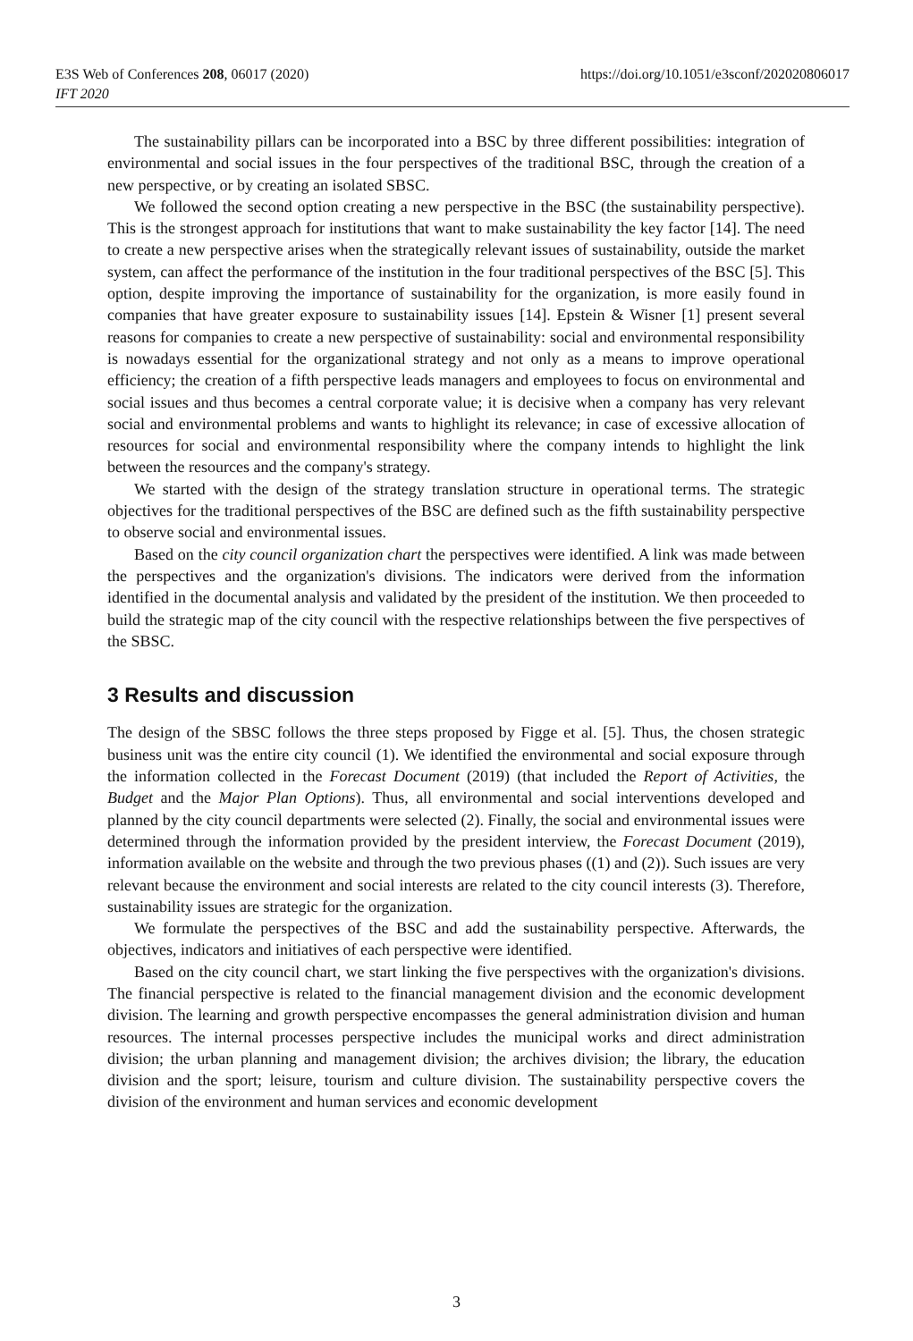https://doi.org/10.1051/e3sconf/202020806017 E3S Web of Conferences 208, 06017 (2020)
IFT 2020
The sustainability pillars can be incorporated into a BSC by three different possibilities: integration of environmental and social issues in the four perspectives of the traditional BSC, through the creation of a new perspective, or by creating an isolated SBSC.
We followed the second option creating a new perspective in the BSC (the sustainability perspective). This is the strongest approach for institutions that want to make sustainability the key factor [14]. The need to create a new perspective arises when the strategically relevant issues of sustainability, outside the market system, can affect the performance of the institution in the four traditional perspectives of the BSC [5]. This option, despite improving the importance of sustainability for the organization, is more easily found in companies that have greater exposure to sustainability issues [14]. Epstein & Wisner [1] present several reasons for companies to create a new perspective of sustainability: social and environmental responsibility is nowadays essential for the organizational strategy and not only as a means to improve operational efficiency; the creation of a fifth perspective leads managers and employees to focus on environmental and social issues and thus becomes a central corporate value; it is decisive when a company has very relevant social and environmental problems and wants to highlight its relevance; in case of excessive allocation of resources for social and environmental responsibility where the company intends to highlight the link between the resources and the company's strategy.
We started with the design of the strategy translation structure in operational terms. The strategic objectives for the traditional perspectives of the BSC are defined such as the fifth sustainability perspective to observe social and environmental issues.
Based on the city council organization chart the perspectives were identified. A link was made between the perspectives and the organization's divisions. The indicators were derived from the information identified in the documental analysis and validated by the president of the institution. We then proceeded to build the strategic map of the city council with the respective relationships between the five perspectives of the SBSC.
3 Results and discussion
The design of the SBSC follows the three steps proposed by Figge et al. [5]. Thus, the chosen strategic business unit was the entire city council (1). We identified the environmental and social exposure through the information collected in the Forecast Document (2019) (that included the Report of Activities, the Budget and the Major Plan Options). Thus, all environmental and social interventions developed and planned by the city council departments were selected (2). Finally, the social and environmental issues were determined through the information provided by the president interview, the Forecast Document (2019), information available on the website and through the two previous phases ((1) and (2)). Such issues are very relevant because the environment and social interests are related to the city council interests (3). Therefore, sustainability issues are strategic for the organization.
We formulate the perspectives of the BSC and add the sustainability perspective. Afterwards, the objectives, indicators and initiatives of each perspective were identified.
Based on the city council chart, we start linking the five perspectives with the organization's divisions. The financial perspective is related to the financial management division and the economic development division. The learning and growth perspective encompasses the general administration division and human resources. The internal processes perspective includes the municipal works and direct administration division; the urban planning and management division; the archives division; the library, the education division and the sport; leisure, tourism and culture division. The sustainability perspective covers the division of the environment and human services and economic development
3